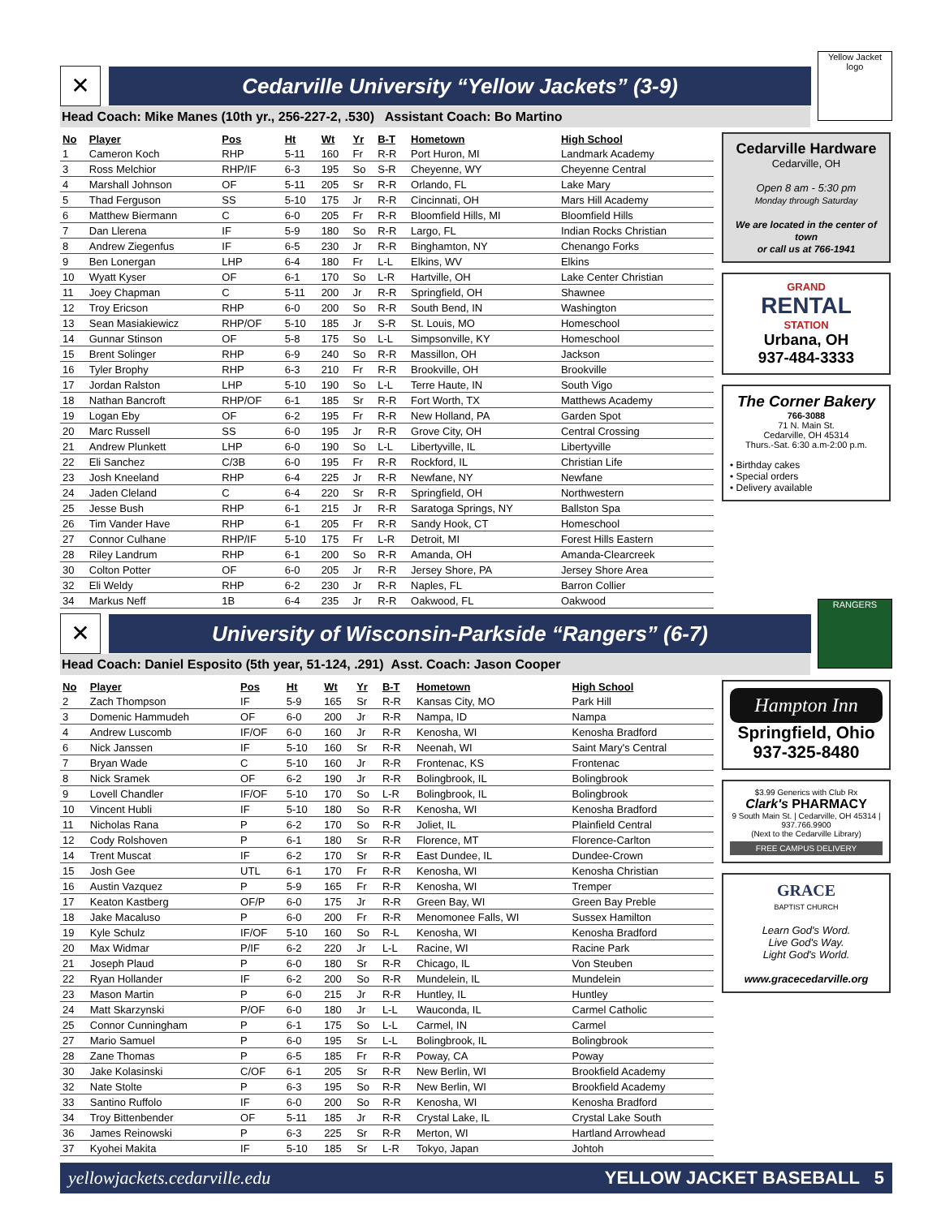✕
Cedarville University “Yellow Jackets” (3-9)
Yellow Jacket logo
Head Coach: Mike Manes (10th yr., 256-227-2, .530) Assistant Coach: Bo Martino
| No | Player | Pos | Ht | Wt | Yr | B-T | Hometown | High School |
| --- | --- | --- | --- | --- | --- | --- | --- | --- |
| 1 | Cameron Koch | RHP | 5-11 | 160 | Fr | R-R | Port Huron, MI | Landmark Academy |
| 3 | Ross Melchior | RHP/IF | 6-3 | 195 | So | S-R | Cheyenne, WY | Cheyenne Central |
| 4 | Marshall Johnson | OF | 5-11 | 205 | Sr | R-R | Orlando, FL | Lake Mary |
| 5 | Thad Ferguson | SS | 5-10 | 175 | Jr | R-R | Cincinnati, OH | Mars Hill Academy |
| 6 | Matthew Biermann | C | 6-0 | 205 | Fr | R-R | Bloomfield Hills, MI | Bloomfield Hills |
| 7 | Dan Llerena | IF | 5-9 | 180 | So | R-R | Largo, FL | Indian Rocks Christian |
| 8 | Andrew Ziegenfus | IF | 6-5 | 230 | Jr | R-R | Binghamton, NY | Chenango Forks |
| 9 | Ben Lonergan | LHP | 6-4 | 180 | Fr | L-L | Elkins, WV | Elkins |
| 10 | Wyatt Kyser | OF | 6-1 | 170 | So | L-R | Hartville, OH | Lake Center Christian |
| 11 | Joey Chapman | C | 5-11 | 200 | Jr | R-R | Springfield, OH | Shawnee |
| 12 | Troy Ericson | RHP | 6-0 | 200 | So | R-R | South Bend, IN | Washington |
| 13 | Sean Masiakiewicz | RHP/OF | 5-10 | 185 | Jr | S-R | St. Louis, MO | Homeschool |
| 14 | Gunnar Stinson | OF | 5-8 | 175 | So | L-L | Simpsonville, KY | Homeschool |
| 15 | Brent Solinger | RHP | 6-9 | 240 | So | R-R | Massillon, OH | Jackson |
| 16 | Tyler Brophy | RHP | 6-3 | 210 | Fr | R-R | Brookville, OH | Brookville |
| 17 | Jordan Ralston | LHP | 5-10 | 190 | So | L-L | Terre Haute, IN | South Vigo |
| 18 | Nathan Bancroft | RHP/OF | 6-1 | 185 | Sr | R-R | Fort Worth, TX | Matthews Academy |
| 19 | Logan Eby | OF | 6-2 | 195 | Fr | R-R | New Holland, PA | Garden Spot |
| 20 | Marc Russell | SS | 6-0 | 195 | Jr | R-R | Grove City, OH | Central Crossing |
| 21 | Andrew Plunkett | LHP | 6-0 | 190 | So | L-L | Libertyville, IL | Libertyville |
| 22 | Eli Sanchez | C/3B | 6-0 | 195 | Fr | R-R | Rockford, IL | Christian Life |
| 23 | Josh Kneeland | RHP | 6-4 | 225 | Jr | R-R | Newfane, NY | Newfane |
| 24 | Jaden Cleland | C | 6-4 | 220 | Sr | R-R | Springfield, OH | Northwestern |
| 25 | Jesse Bush | RHP | 6-1 | 215 | Jr | R-R | Saratoga Springs, NY | Ballston Spa |
| 26 | Tim Vander Have | RHP | 6-1 | 205 | Fr | R-R | Sandy Hook, CT | Homeschool |
| 27 | Connor Culhane | RHP/IF | 5-10 | 175 | Fr | L-R | Detroit, MI | Forest Hills Eastern |
| 28 | Riley Landrum | RHP | 6-1 | 200 | So | R-R | Amanda, OH | Amanda-Clearcreek |
| 30 | Colton Potter | OF | 6-0 | 205 | Jr | R-R | Jersey Shore, PA | Jersey Shore Area |
| 32 | Eli Weldy | RHP | 6-2 | 230 | Jr | R-R | Naples, FL | Barron Collier |
| 34 | Markus Neff | 1B | 6-4 | 235 | Jr | R-R | Oakwood, FL | Oakwood |
Cedarville Hardware
Cedarville, OH
Open 8 am - 5:30 pm
Monday through Saturday
We are located in the center of town
or call us at 766-1941
GRAND
RENTAL
STATION
Urbana, OH
937-484-3333
The Corner Bakery
766-3088
71 N. Main St.
Cedarville, OH 45314
Thurs.-Sat. 6:30 a.m-2:00 p.m.
• Birthday cakes
• Special orders
• Delivery available
✕
University of Wisconsin-Parkside “Rangers” (6-7)
RANGERS
Head Coach: Daniel Esposito (5th year, 51-124, .291) Asst. Coach: Jason Cooper
| No | Player | Pos | Ht | Wt | Yr | B-T | Hometown | High School |
| --- | --- | --- | --- | --- | --- | --- | --- | --- |
| 2 | Zach Thompson | IF | 5-9 | 165 | Sr | R-R | Kansas City, MO | Park Hill |
| 3 | Domenic Hammudeh | OF | 6-0 | 200 | Jr | R-R | Nampa, ID | Nampa |
| 4 | Andrew Luscomb | IF/OF | 6-0 | 160 | Jr | R-R | Kenosha, WI | Kenosha Bradford |
| 6 | Nick Janssen | IF | 5-10 | 160 | Sr | R-R | Neenah, WI | Saint Mary's Central |
| 7 | Bryan Wade | C | 5-10 | 160 | Jr | R-R | Frontenac, KS | Frontenac |
| 8 | Nick Sramek | OF | 6-2 | 190 | Jr | R-R | Bolingbrook, IL | Bolingbrook |
| 9 | Lovell Chandler | IF/OF | 5-10 | 170 | So | L-R | Bolingbrook, IL | Bolingbrook |
| 10 | Vincent Hubli | IF | 5-10 | 180 | So | R-R | Kenosha, WI | Kenosha Bradford |
| 11 | Nicholas Rana | P | 6-2 | 170 | So | R-R | Joliet, IL | Plainfield Central |
| 12 | Cody Rolshoven | P | 6-1 | 180 | Sr | R-R | Florence, MT | Florence-Carlton |
| 14 | Trent Muscat | IF | 6-2 | 170 | Sr | R-R | East Dundee, IL | Dundee-Crown |
| 15 | Josh Gee | UTL | 6-1 | 170 | Fr | R-R | Kenosha, WI | Kenosha Christian |
| 16 | Austin Vazquez | P | 5-9 | 165 | Fr | R-R | Kenosha, WI | Tremper |
| 17 | Keaton Kastberg | OF/P | 6-0 | 175 | Jr | R-R | Green Bay, WI | Green Bay Preble |
| 18 | Jake Macaluso | P | 6-0 | 200 | Fr | R-R | Menomonee Falls, WI | Sussex Hamilton |
| 19 | Kyle Schulz | IF/OF | 5-10 | 160 | So | R-L | Kenosha, WI | Kenosha Bradford |
| 20 | Max Widmar | P/IF | 6-2 | 220 | Jr | L-L | Racine, WI | Racine Park |
| 21 | Joseph Plaud | P | 6-0 | 180 | Sr | R-R | Chicago, IL | Von Steuben |
| 22 | Ryan Hollander | IF | 6-2 | 200 | So | R-R | Mundelein, IL | Mundelein |
| 23 | Mason Martin | P | 6-0 | 215 | Jr | R-R | Huntley, IL | Huntley |
| 24 | Matt Skarzynski | P/OF | 6-0 | 180 | Jr | L-L | Wauconda, IL | Carmel Catholic |
| 25 | Connor Cunningham | P | 6-1 | 175 | So | L-L | Carmel, IN | Carmel |
| 27 | Mario Samuel | P | 6-0 | 195 | Sr | L-L | Bolingbrook, IL | Bolingbrook |
| 28 | Zane Thomas | P | 6-5 | 185 | Fr | R-R | Poway, CA | Poway |
| 30 | Jake Kolasinski | C/OF | 6-1 | 205 | Sr | R-R | New Berlin, WI | Brookfield Academy |
| 32 | Nate Stolte | P | 6-3 | 195 | So | R-R | New Berlin, WI | Brookfield Academy |
| 33 | Santino Ruffolo | IF | 6-0 | 200 | So | R-R | Kenosha, WI | Kenosha Bradford |
| 34 | Troy Bittenbender | OF | 5-11 | 185 | Jr | R-R | Crystal Lake, IL | Crystal Lake South |
| 36 | James Reinowski | P | 6-3 | 225 | Sr | R-R | Merton, WI | Hartland Arrowhead |
| 37 | Kyohei Makita | IF | 5-10 | 185 | Sr | L-R | Tokyo, Japan | Johtoh |
Hampton Inn
Springfield, Ohio
937-325-8480
$3.99 Generics with Club Rx
Clark's PHARMACY
9 South Main St. | Cedarville, OH 45314 | 937.766.9900
(Next to the Cedarville Library)
FREE CAMPUS DELIVERY
GRACE
BAPTIST CHURCH
Learn God's Word.
Live God's Way.
Light God's World.
www.gracecedarville.org
yellowjackets.cedarville.edu YELLOW JACKET BASEBALL 5